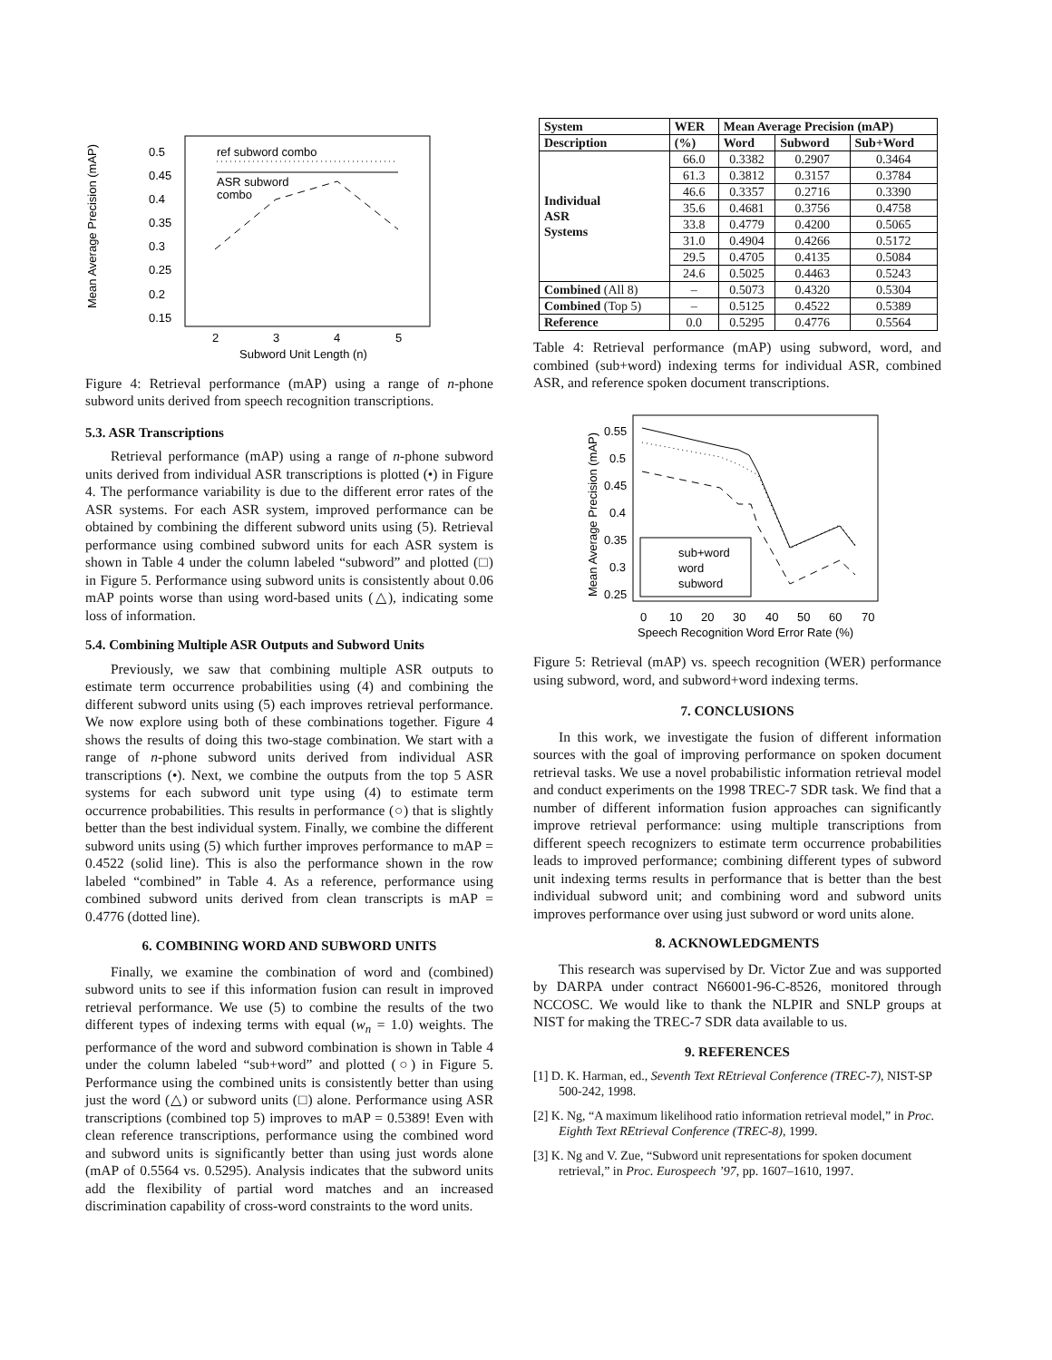0.5
0.45
0.4
0.35
0.3
0.25
0.2
0.15
2
3
4
5
Subword Unit Length (n)
Mean Average Precision (mAP)
ref subword combo
ASR subword
combo
Figure 4: Retrieval performance (mAP) using a range of n-phone subword units derived from speech recognition transcriptions.
5.3. ASR Transcriptions
Retrieval performance (mAP) using a range of n-phone subword units derived from individual ASR transcriptions is plotted (•) in Figure 4. The performance variability is due to the different error rates of the ASR systems. For each ASR system, improved performance can be obtained by combining the different subword units using (5). Retrieval performance using combined subword units for each ASR system is shown in Table 4 under the column labeled “subword” and plotted (□) in Figure 5. Performance using subword units is consistently about 0.06 mAP points worse than using word-based units (△), indicating some loss of information.
5.4. Combining Multiple ASR Outputs and Subword Units
Previously, we saw that combining multiple ASR outputs to estimate term occurrence probabilities using (4) and combining the different subword units using (5) each improves retrieval performance. We now explore using both of these combinations together. Figure 4 shows the results of doing this two-stage combination. We start with a range of n-phone subword units derived from individual ASR transcriptions (•). Next, we combine the outputs from the top 5 ASR systems for each subword unit type using (4) to estimate term occurrence probabilities. This results in performance (○) that is slightly better than the best individual system. Finally, we combine the different subword units using (5) which further improves performance to mAP = 0.4522 (solid line). This is also the performance shown in the row labeled “combined” in Table 4. As a reference, performance using combined subword units derived from clean transcripts is mAP = 0.4776 (dotted line).
6. COMBINING WORD AND SUBWORD UNITS
Finally, we examine the combination of word and (combined) subword units to see if this information fusion can result in improved retrieval performance. We use (5) to combine the results of the two different types of indexing terms with equal (w<sub>n</sub> = 1.0) weights. The performance of the word and subword combination is shown in Table 4 under the column labeled “sub+word” and plotted (○) in Figure 5. Performance using the combined units is consistently better than using just the word (△) or subword units (□) alone. Performance using ASR transcriptions (combined top 5) improves to mAP = 0.5389! Even with clean reference transcriptions, performance using the combined word and subword units is significantly better than using just words alone (mAP of 0.5564 vs. 0.5295). Analysis indicates that the subword units add the flexibility of partial word matches and an increased discrimination capability of cross-word constraints to the word units.
| System | WER | Mean Average Precision (mAP) | | |
| --- | --- | --- | --- | --- |
| Description | (%) | Word | Subword | Sub+Word |
| Individual ASR Systems | 66.0 | 0.3382 | 0.2907 | 0.3464 |
| | 61.3 | 0.3812 | 0.3157 | 0.3784 |
| | 46.6 | 0.3357 | 0.2716 | 0.3390 |
| | 35.6 | 0.4681 | 0.3756 | 0.4758 |
| | 33.8 | 0.4779 | 0.4200 | 0.5065 |
| | 31.0 | 0.4904 | 0.4266 | 0.5172 |
| | 29.5 | 0.4705 | 0.4135 | 0.5084 |
| | 24.6 | 0.5025 | 0.4463 | 0.5243 |
| Combined (All 8) | – | 0.5073 | 0.4320 | 0.5304 |
| Combined (Top 5) | – | 0.5125 | 0.4522 | 0.5389 |
| Reference | 0.0 | 0.5295 | 0.4776 | 0.5564 |
Table 4: Retrieval performance (mAP) using subword, word, and combined (sub+word) indexing terms for individual ASR, combined ASR, and reference spoken document transcriptions.
0.55
0.5
0.45
0.4
0.35
0.3
0.25
0
10
20
30
40
50
60
70
Speech Recognition Word Error Rate (%)
Mean Average Precision (mAP)
sub+word
word
subword
Figure 5: Retrieval (mAP) vs. speech recognition (WER) performance using subword, word, and subword+word indexing terms.
7. CONCLUSIONS
In this work, we investigate the fusion of different information sources with the goal of improving performance on spoken document retrieval tasks. We use a novel probabilistic information retrieval model and conduct experiments on the 1998 TREC-7 SDR task. We find that a number of different information fusion approaches can significantly improve retrieval performance: using multiple transcriptions from different speech recognizers to estimate term occurrence probabilities leads to improved performance; combining different types of subword unit indexing terms results in performance that is better than the best individual subword unit; and combining word and subword units improves performance over using just subword or word units alone.
8. ACKNOWLEDGMENTS
This research was supervised by Dr. Victor Zue and was supported by DARPA under contract N66001-96-C-8526, monitored through NCCOSC. We would like to thank the NLPIR and SNLP groups at NIST for making the TREC-7 SDR data available to us.
9. REFERENCES
[1] D. K. Harman, ed., Seventh Text REtrieval Conference (TREC-7), NIST-SP 500-242, 1998.
[2] K. Ng, “A maximum likelihood ratio information retrieval model,” in Proc. Eighth Text REtrieval Conference (TREC-8), 1999.
[3] K. Ng and V. Zue, “Subword unit representations for spoken document retrieval,” in Proc. Eurospeech ’97, pp. 1607–1610, 1997.